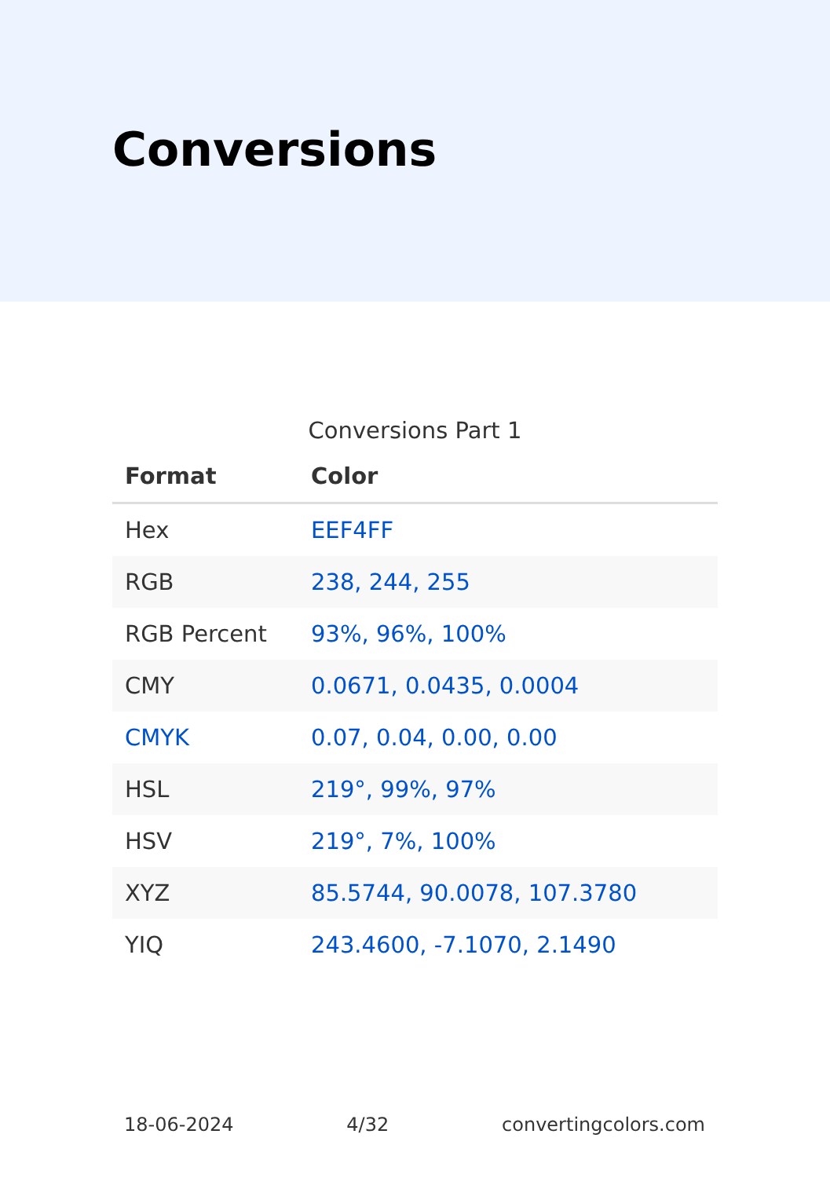Conversions
Conversions Part 1
| Format | Color |
| --- | --- |
| Hex | EEF4FF |
| RGB | 238, 244, 255 |
| RGB Percent | 93%, 96%, 100% |
| CMY | 0.0671, 0.0435, 0.0004 |
| CMYK | 0.07, 0.04, 0.00, 0.00 |
| HSL | 219°, 99%, 97% |
| HSV | 219°, 7%, 100% |
| XYZ | 85.5744, 90.0078, 107.3780 |
| YIQ | 243.4600, -7.1070, 2.1490 |
18-06-2024 4/32 convertingcolors.com